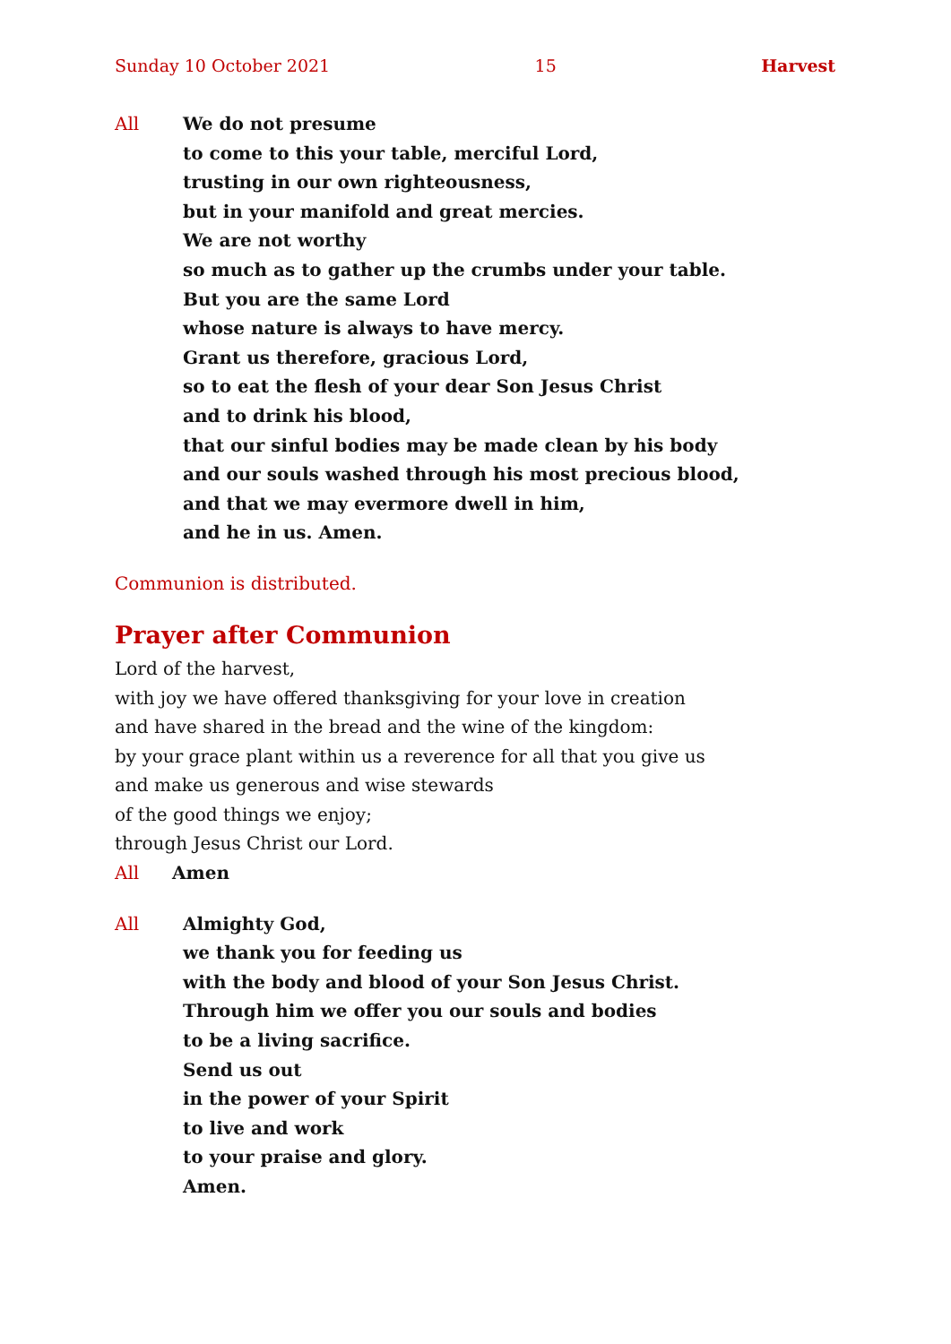Sunday 10 October 2021 15 Harvest
All We do not presume
to come to this your table, merciful Lord,
trusting in our own righteousness,
but in your manifold and great mercies.
We are not worthy
so much as to gather up the crumbs under your table.
But you are the same Lord
whose nature is always to have mercy.
Grant us therefore, gracious Lord,
so to eat the flesh of your dear Son Jesus Christ
and to drink his blood,
that our sinful bodies may be made clean by his body
and our souls washed through his most precious blood,
and that we may evermore dwell in him,
and he in us. Amen.
Communion is distributed.
Prayer after Communion
Lord of the harvest,
with joy we have offered thanksgiving for your love in creation
and have shared in the bread and the wine of the kingdom:
by your grace plant within us a reverence for all that you give us
and make us generous and wise stewards
of the good things we enjoy;
through Jesus Christ our Lord.
All Amen
All Almighty God,
we thank you for feeding us
with the body and blood of your Son Jesus Christ.
Through him we offer you our souls and bodies
to be a living sacrifice.
Send us out
in the power of your Spirit
to live and work
to your praise and glory.
Amen.